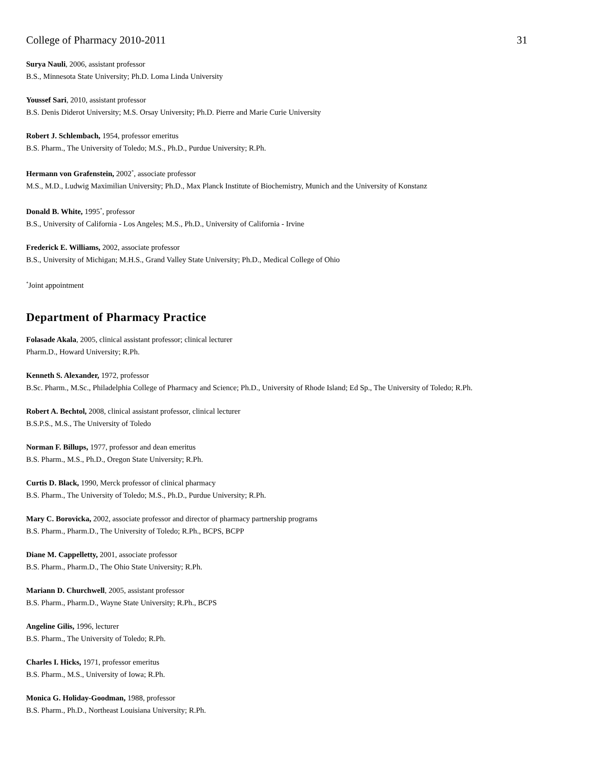College of Pharmacy 2010-2011 31
Surya Nauli, 2006, assistant professor
B.S., Minnesota State University; Ph.D. Loma Linda University
Youssef Sari, 2010, assistant professor
B.S. Denis Diderot University; M.S. Orsay University; Ph.D. Pierre and Marie Curie University
Robert J. Schlembach, 1954, professor emeritus
B.S. Pharm., The University of Toledo; M.S., Ph.D., Purdue University; R.Ph.
Hermann von Grafenstein, 2002<sup>*</sup>, associate professor
M.S., M.D., Ludwig Maximilian University; Ph.D., Max Planck Institute of Biochemistry, Munich and the University of Konstanz
Donald B. White, 1995<sup>*</sup>, professor
B.S., University of California - Los Angeles; M.S., Ph.D., University of California - Irvine
Frederick E. Williams, 2002, associate professor
B.S., University of Michigan; M.H.S., Grand Valley State University; Ph.D., Medical College of Ohio
<sup>*</sup> Joint appointment
Department of Pharmacy Practice
Folasade Akala, 2005, clinical assistant professor; clinical lecturer
Pharm.D., Howard University; R.Ph.
Kenneth S. Alexander, 1972, professor
B.Sc. Pharm., M.Sc., Philadelphia College of Pharmacy and Science; Ph.D., University of Rhode Island; Ed Sp., The University of Toledo; R.Ph.
Robert A. Bechtol, 2008, clinical assistant professor, clinical lecturer
B.S.P.S., M.S., The University of Toledo
Norman F. Billups, 1977, professor and dean emeritus
B.S. Pharm., M.S., Ph.D., Oregon State University; R.Ph.
Curtis D. Black, 1990, Merck professor of clinical pharmacy
B.S. Pharm., The University of Toledo; M.S., Ph.D., Purdue University; R.Ph.
Mary C. Borovicka, 2002, associate professor and director of pharmacy partnership programs
B.S. Pharm., Pharm.D., The University of Toledo; R.Ph., BCPS, BCPP
Diane M. Cappelletty, 2001, associate professor
B.S. Pharm., Pharm.D., The Ohio State University; R.Ph.
Mariann D. Churchwell, 2005, assistant professor
B.S. Pharm., Pharm.D., Wayne State University; R.Ph., BCPS
Angeline Gilis, 1996, lecturer
B.S. Pharm., The University of Toledo; R.Ph.
Charles I. Hicks, 1971, professor emeritus
B.S. Pharm., M.S., University of Iowa; R.Ph.
Monica G. Holiday-Goodman, 1988, professor
B.S. Pharm., Ph.D., Northeast Louisiana University; R.Ph.